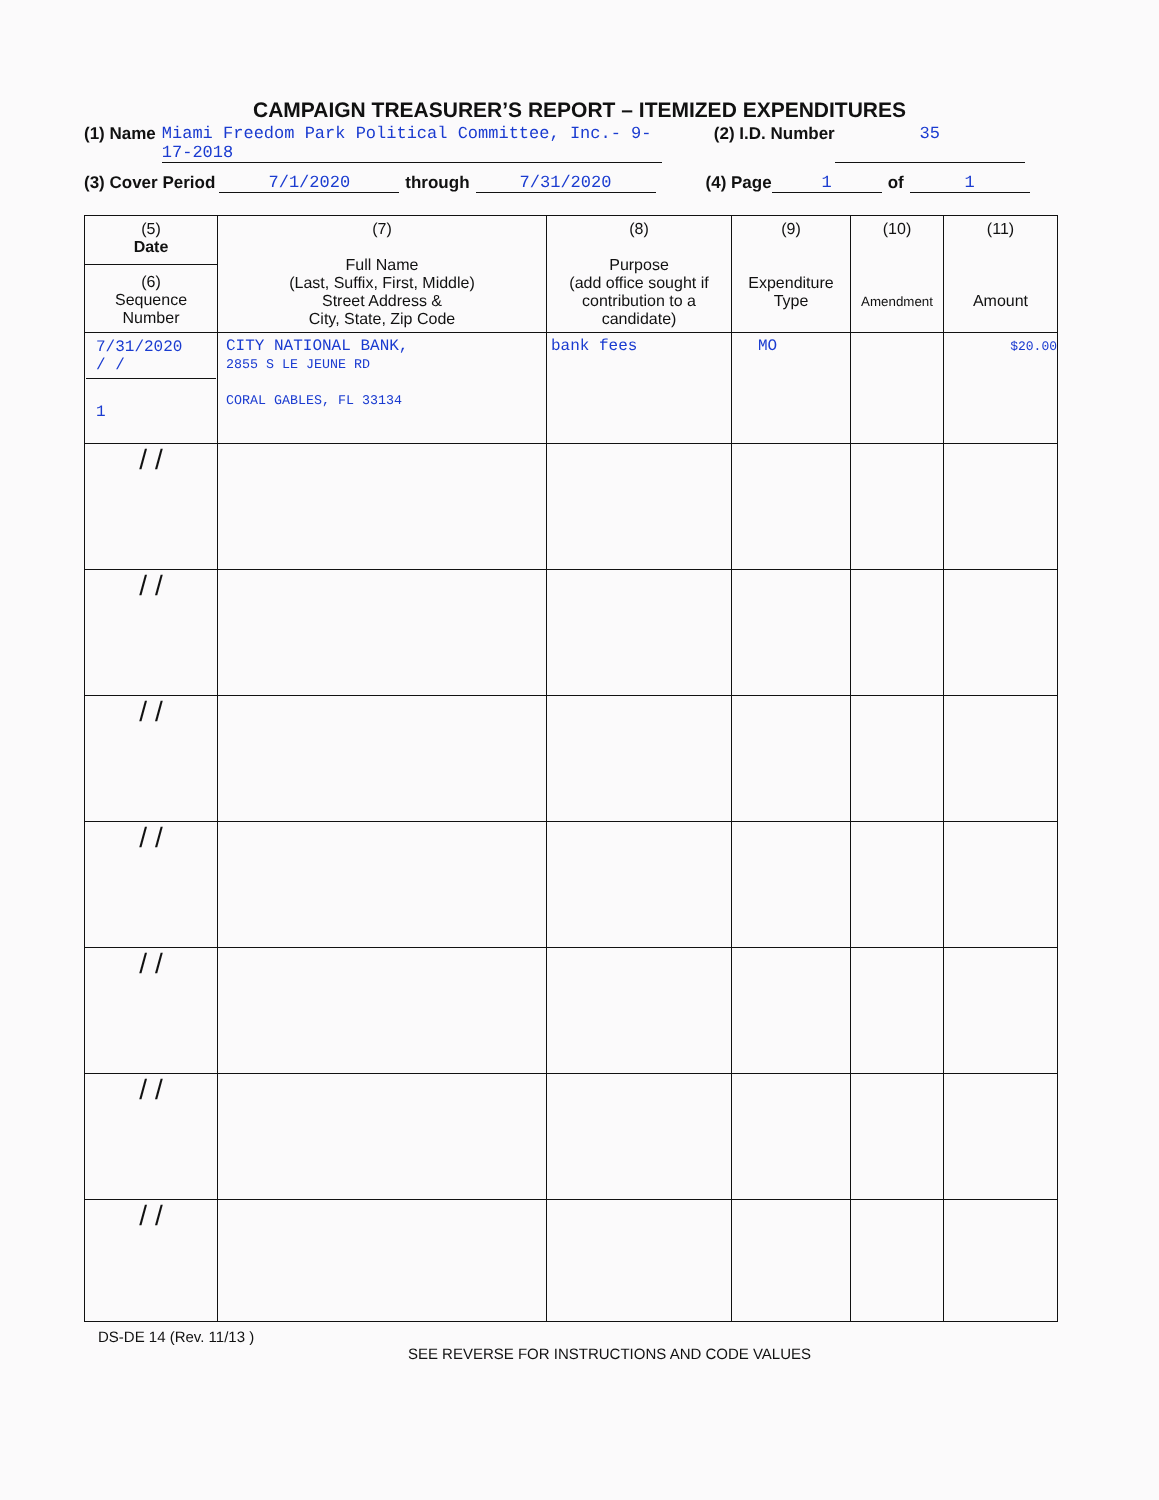CAMPAIGN TREASURER’S REPORT – ITEMIZED EXPENDITURES
(1) Name Miami Freedom Park Political Committee, Inc.- 9-17-2018 (2) I.D. Number 35
(3) Cover Period 7/1/2020 through 7/31/2020 (4) Page 1 of 1
| (5) Date (6) Sequence Number | (7) Full Name (Last, Suffix, First, Middle) Street Address & City, State, Zip Code | (8) Purpose (add office sought if contribution to a candidate) | (9) Expenditure Type | (10) Amendment | (11) Amount |
| --- | --- | --- | --- | --- | --- |
| 7/31/2020 / / 1 | CITY NATIONAL BANK, 2855 S LE JEUNE RD CORAL GABLES, FL 33134 | bank fees | MO | | $20.00 |
| / / | | | | | |
| / / | | | | | |
| / / | | | | | |
| / / | | | | | |
| / / | | | | | |
| / / | | | | | |
| / / | | | | | |
DS-DE 14 (Rev. 11/13 )
SEE REVERSE FOR INSTRUCTIONS AND CODE VALUES